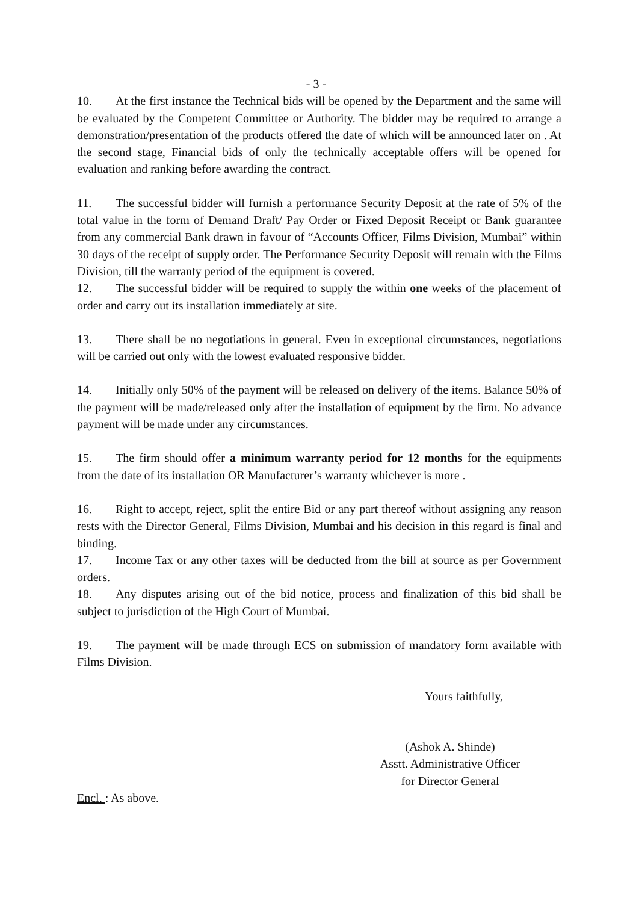- 3 -
10. At the first instance the Technical bids will be opened by the Department and the same will be evaluated by the Competent Committee or Authority. The bidder may be required to arrange a demonstration/presentation of the products offered the date of which will be announced later on . At the second stage, Financial bids of only the technically acceptable offers will be opened for evaluation and ranking before awarding the contract.
11. The successful bidder will furnish a performance Security Deposit at the rate of 5% of the total value in the form of Demand Draft/ Pay Order or Fixed Deposit Receipt or Bank guarantee from any commercial Bank drawn in favour of “Accounts Officer, Films Division, Mumbai” within 30 days of the receipt of supply order. The Performance Security Deposit will remain with the Films Division, till the warranty period of the equipment is covered.
12. The successful bidder will be required to supply the within one weeks of the placement of order and carry out its installation immediately at site.
13. There shall be no negotiations in general. Even in exceptional circumstances, negotiations will be carried out only with the lowest evaluated responsive bidder.
14. Initially only 50% of the payment will be released on delivery of the items. Balance 50% of the payment will be made/released only after the installation of equipment by the firm. No advance payment will be made under any circumstances.
15. The firm should offer a minimum warranty period for 12 months for the equipments from the date of its installation OR Manufacturer’s warranty whichever is more .
16. Right to accept, reject, split the entire Bid or any part thereof without assigning any reason rests with the Director General, Films Division, Mumbai and his decision in this regard is final and binding.
17. Income Tax or any other taxes will be deducted from the bill at source as per Government orders.
18. Any disputes arising out of the bid notice, process and finalization of this bid shall be subject to jurisdiction of the High Court of Mumbai.
19. The payment will be made through ECS on submission of mandatory form available with Films Division.
Yours faithfully,
(Ashok A. Shinde)
Asstt. Administrative Officer
for Director General
Encl. : As above.